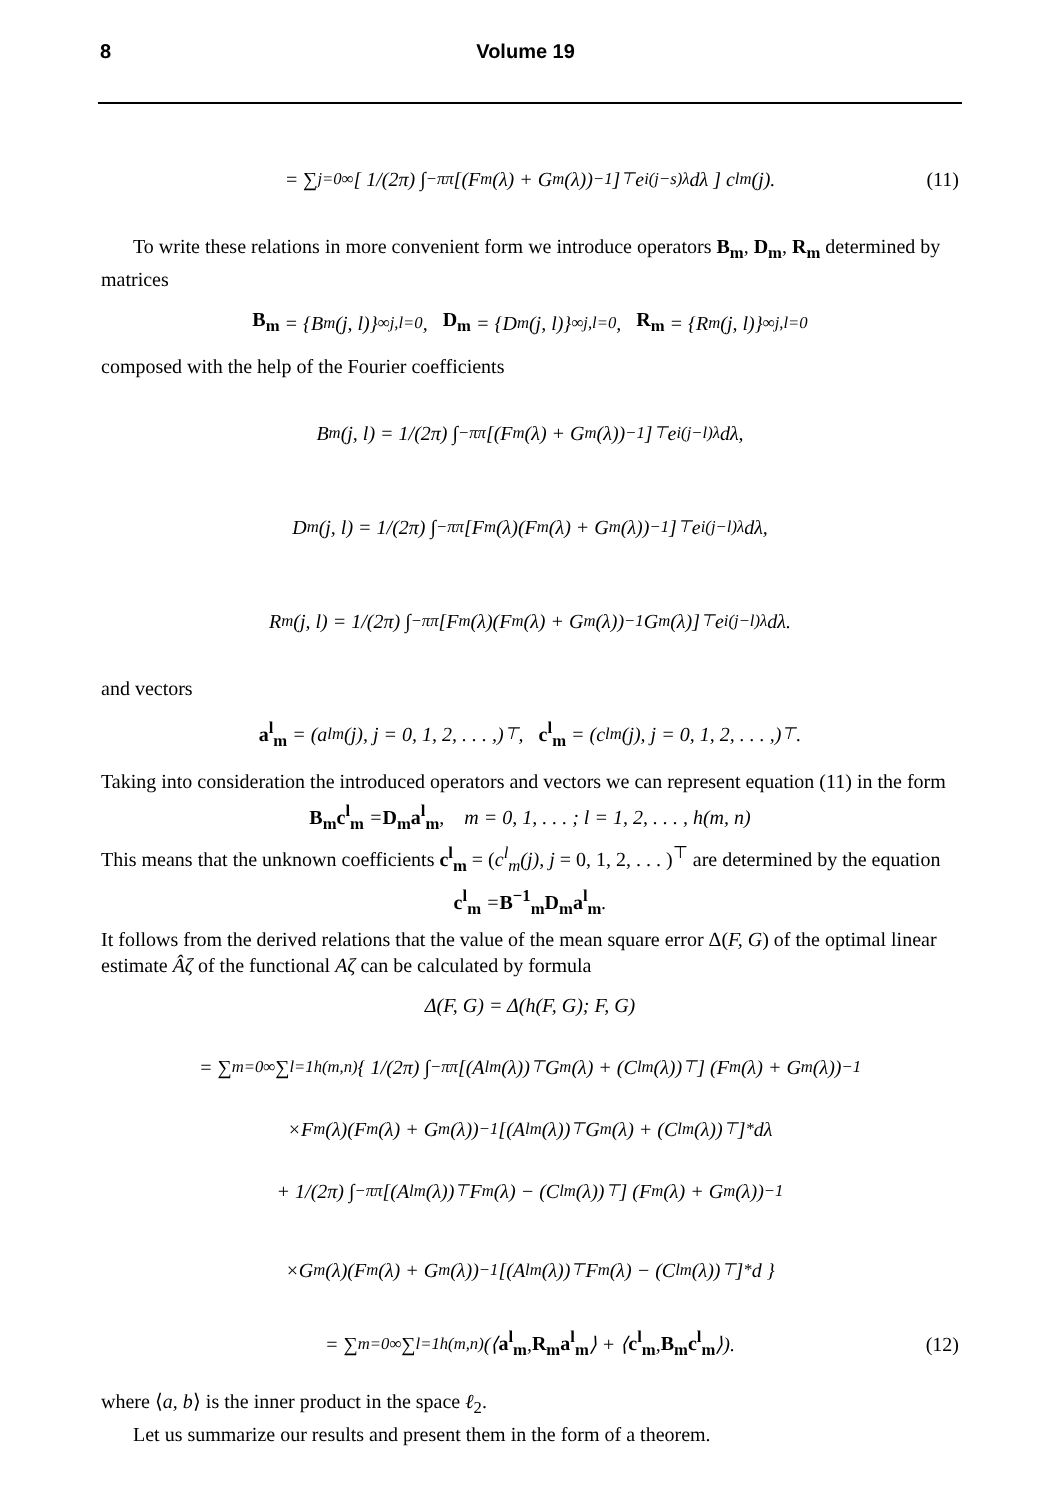8 Volume 19
= ∑<sub>j=0</sub><sup>∞</sup> [ 1/(2π) ∫<sub>−π</sub><sup>π</sup> [(F<sub>m</sub>(λ) + G<sub>m</sub>(λ))<sup>−1</sup>]<sup>⊤</sup> e<sup>i(j−s)λ</sup>dλ ] c<sup>l</sup><sub>m</sub>(j). (11)
To write these relations in more convenient form we introduce operators B<sub>m</sub>, D<sub>m</sub>, R<sub>m</sub> determined by matrices
B<sub>m</sub> = {B<sub>m</sub>(j, l)}<sup>∞</sup><sub>j,l=0</sub>, D<sub>m</sub> = {D<sub>m</sub>(j, l)}<sup>∞</sup><sub>j,l=0</sub>, R<sub>m</sub> = {R<sub>m</sub>(j, l)}<sup>∞</sup><sub>j,l=0</sub>
composed with the help of the Fourier coefficients
B<sub>m</sub>(j, l) = 1/(2π) ∫<sub>−π</sub><sup>π</sup> [(F<sub>m</sub>(λ) + G<sub>m</sub>(λ))<sup>−1</sup>]<sup>⊤</sup> e<sup>i(j−l)λ</sup>dλ,
D<sub>m</sub>(j, l) = 1/(2π) ∫<sub>−π</sub><sup>π</sup> [F<sub>m</sub>(λ)(F<sub>m</sub>(λ) + G<sub>m</sub>(λ))<sup>−1</sup>]<sup>⊤</sup> e<sup>i(j−l)λ</sup>dλ,
R<sub>m</sub>(j, l) = 1/(2π) ∫<sub>−π</sub><sup>π</sup> [F<sub>m</sub>(λ)(F<sub>m</sub>(λ) + G<sub>m</sub>(λ))<sup>−1</sup>G<sub>m</sub>(λ)]<sup>⊤</sup> e<sup>i(j−l)λ</sup>dλ.
and vectors
a<sup>l</sup><sub>m</sub> = (a<sup>l</sup><sub>m</sub>(j), j = 0, 1, 2, . . . ,)<sup>⊤</sup>, c<sup>l</sup><sub>m</sub> = (c<sup>l</sup><sub>m</sub>(j), j = 0, 1, 2, . . . ,)<sup>⊤</sup> .
Taking into consideration the introduced operators and vectors we can represent equation (11) in the form
B<sub>m</sub>c<sup>l</sup><sub>m</sub> = D<sub>m</sub>a<sup>l</sup><sub>m</sub>, m = 0, 1, . . . ; l = 1, 2, . . . , h(m, n)
This means that the unknown coefficients c<sup>l</sup><sub>m</sub> = (c<sup>l</sup><sub>m</sub>(j), j = 0, 1, 2, . . . )<sup>⊤</sup> are determined by the equation
c<sup>l</sup><sub>m</sub> = B<sup>−1</sup><sub>m</sub>D<sub>m</sub>a<sup>l</sup><sub>m</sub>.
It follows from the derived relations that the value of the mean square error Δ(F, G) of the optimal linear estimate Âζ of the functional Aζ can be calculated by formula
Δ(F, G) = Δ(h(F, G); F, G)
= ∑<sub>m=0</sub><sup>∞</sup> ∑<sub>l=1</sub><sup>h(m,n)</sup> { 1/(2π) ∫<sub>−π</sub><sup>π</sup> [(A<sup>l</sup><sub>m</sub>(λ))<sup>⊤</sup>G<sub>m</sub>(λ) + (C<sup>l</sup><sub>m</sub>(λ))<sup>⊤</sup>] (F<sub>m</sub>(λ) + G<sub>m</sub>(λ))<sup>−1</sup>
×F<sub>m</sub>(λ)(F<sub>m</sub>(λ) + G<sub>m</sub>(λ))<sup>−1</sup> [(A<sup>l</sup><sub>m</sub>(λ))<sup>⊤</sup>G<sub>m</sub>(λ) + (C<sup>l</sup><sub>m</sub>(λ))<sup>⊤</sup>]<sup>*</sup> dλ
+ 1/(2π) ∫<sub>−π</sub><sup>π</sup> [(A<sup>l</sup><sub>m</sub>(λ))<sup>⊤</sup>F<sub>m</sub>(λ) − (C<sup>l</sup><sub>m</sub>(λ))<sup>⊤</sup>] (F<sub>m</sub>(λ) + G<sub>m</sub>(λ))<sup>−1</sup>
×G<sub>m</sub>(λ)(F<sub>m</sub>(λ) + G<sub>m</sub>(λ))<sup>−1</sup> [(A<sup>l</sup><sub>m</sub>(λ))<sup>⊤</sup>F<sub>m</sub>(λ) − (C<sup>l</sup><sub>m</sub>(λ))<sup>⊤</sup>]<sup>*</sup> d }
= ∑<sub>m=0</sub><sup>∞</sup> ∑<sub>l=1</sub><sup>h(m,n)</sup> (⟨ a<sup>l</sup><sub>m</sub>, R<sub>m</sub>a<sup>l</sup><sub>m</sub> ⟩ + ⟨ c<sup>l</sup><sub>m</sub>, B<sub>m</sub>c<sup>l</sup><sub>m</sub> ⟩). (12)
where ⟨a, b⟩ is the inner product in the space ℓ<sub>2</sub>.
Let us summarize our results and present them in the form of a theorem.